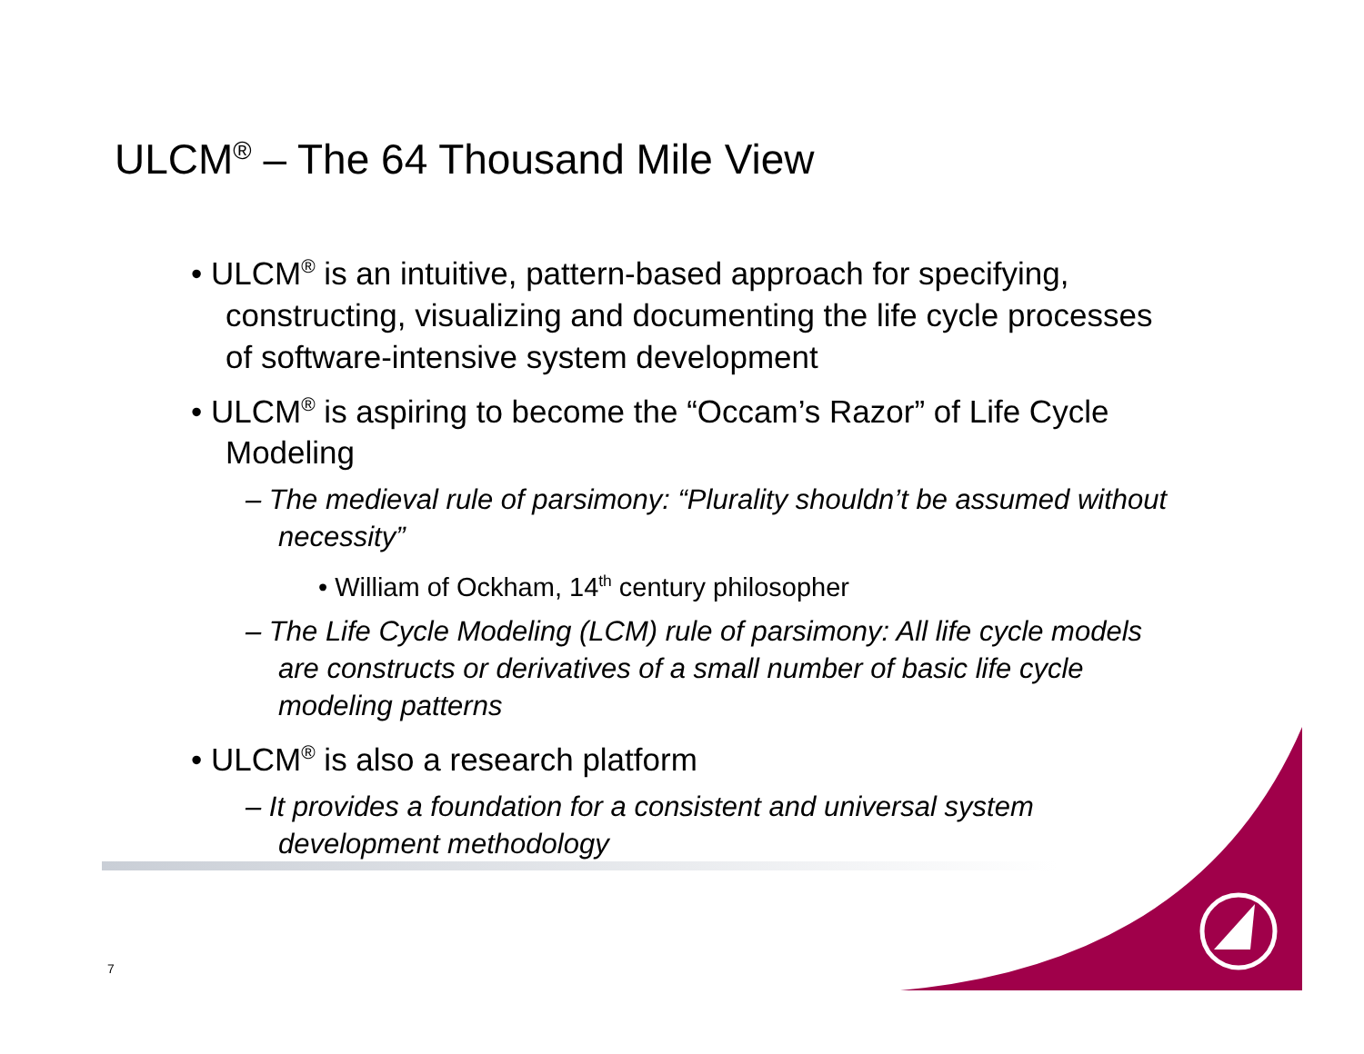ULCM<sup>®</sup> – The 64 Thousand Mile View
• ULCM<sup>®</sup> is an intuitive, pattern-based approach for specifying, constructing, visualizing and documenting the life cycle processes of software-intensive system development
• ULCM<sup>®</sup> is aspiring to become the “Occam’s Razor” of Life Cycle Modeling
– The medieval rule of parsimony: “Plurality shouldn’t be assumed without necessity”
• William of Ockham, 14<sup>th</sup> century philosopher
– The Life Cycle Modeling (LCM) rule of parsimony: All life cycle models are constructs or derivatives of a small number of basic life cycle modeling patterns
• ULCM<sup>®</sup> is also a research platform
– It provides a foundation for a consistent and universal system development methodology
7